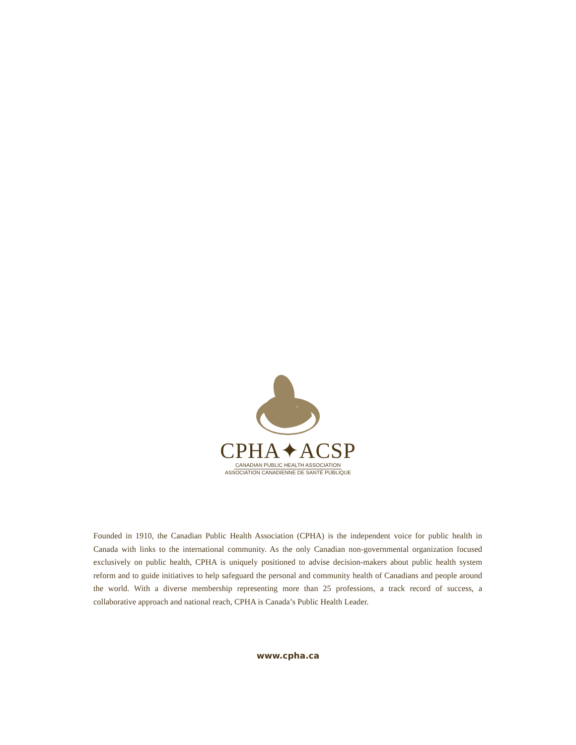CPHA✦ACSP
CANADIAN PUBLIC HEALTH ASSOCIATION
ASSOCIATION CANADIENNE DE SANTÉ PUBLIQUE
Founded in 1910, the Canadian Public Health Association (CPHA) is the independent voice for public health in Canada with links to the international community. As the only Canadian non-governmental organization focused exclusively on public health, CPHA is uniquely positioned to advise decision-makers about public health system reform and to guide initiatives to help safeguard the personal and community health of Canadians and people around the world. With a diverse membership representing more than 25 professions, a track record of success, a collaborative approach and national reach, CPHA is Canada’s Public Health Leader.
www.cpha.ca